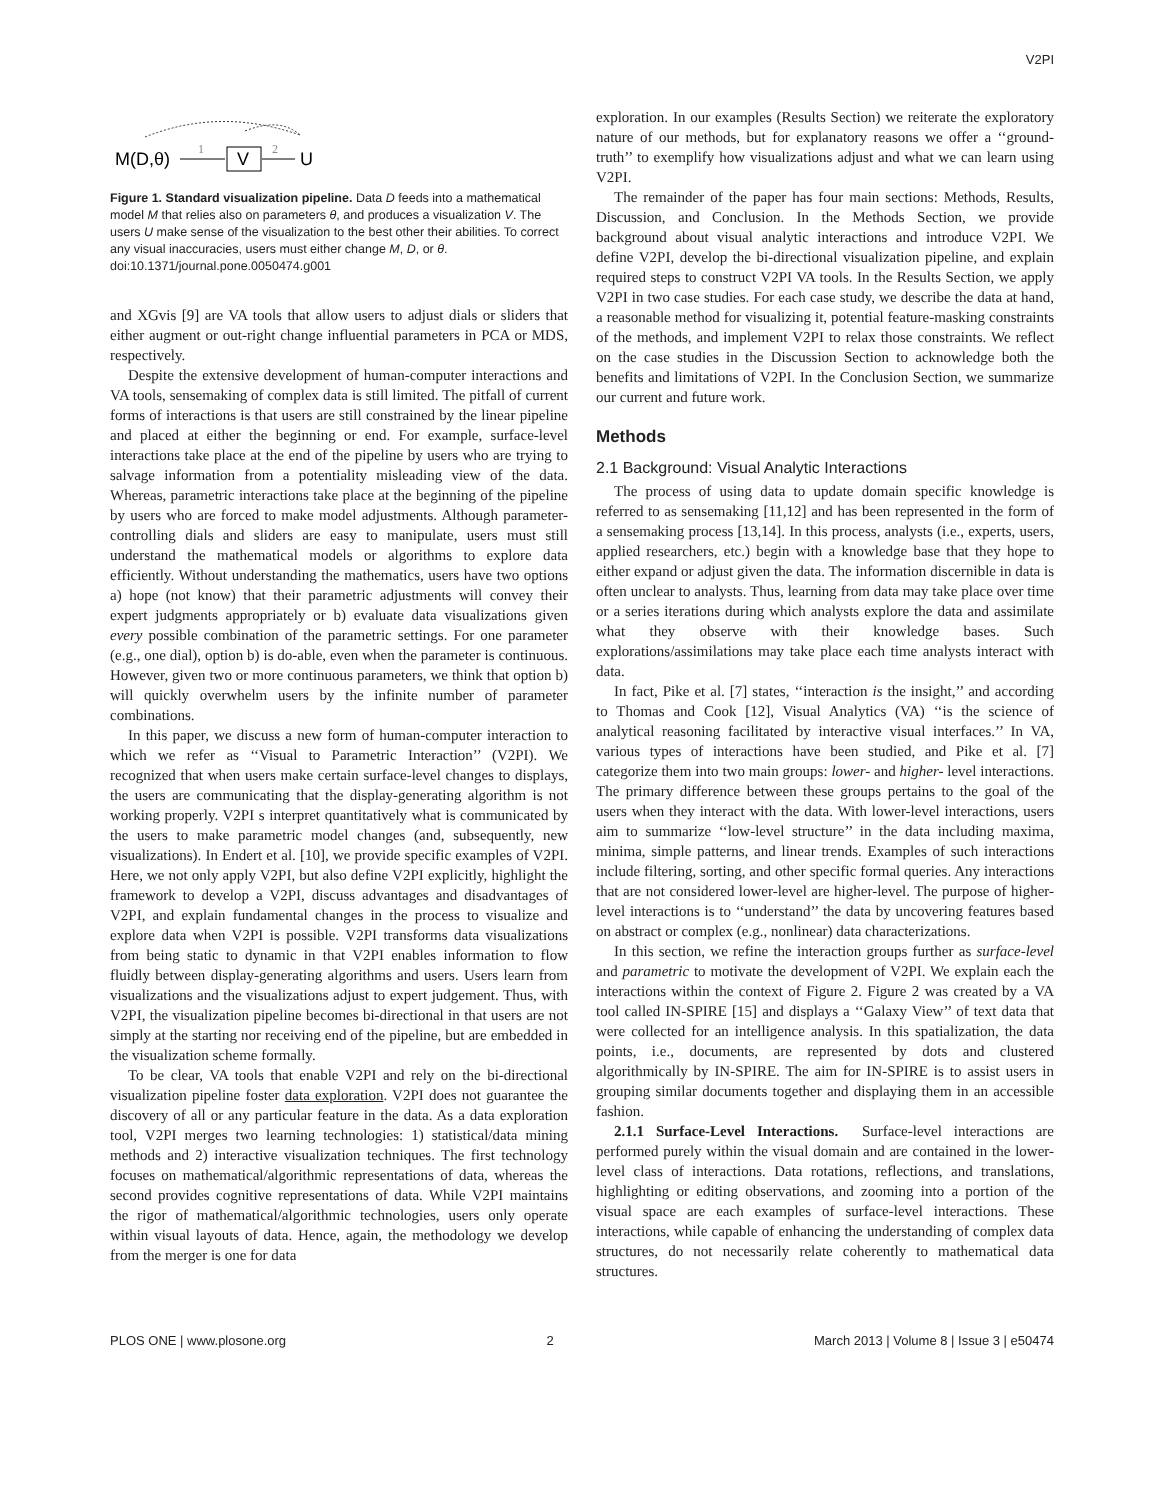V2PI
M(D,θ)
1
V
2
U
Figure 1. Standard visualization pipeline. Data D feeds into a mathematical model M that relies also on parameters θ, and produces a visualization V. The users U make sense of the visualization to the best other their abilities. To correct any visual inaccuracies, users must either change M, D, or θ.
doi:10.1371/journal.pone.0050474.g001
and XGvis [9] are VA tools that allow users to adjust dials or sliders that either augment or out-right change influential parameters in PCA or MDS, respectively.
Despite the extensive development of human-computer interactions and VA tools, sensemaking of complex data is still limited. The pitfall of current forms of interactions is that users are still constrained by the linear pipeline and placed at either the beginning or end. For example, surface-level interactions take place at the end of the pipeline by users who are trying to salvage information from a potentiality misleading view of the data. Whereas, parametric interactions take place at the beginning of the pipeline by users who are forced to make model adjustments. Although parameter-controlling dials and sliders are easy to manipulate, users must still understand the mathematical models or algorithms to explore data efficiently. Without understanding the mathematics, users have two options a) hope (not know) that their parametric adjustments will convey their expert judgments appropriately or b) evaluate data visualizations given every possible combination of the parametric settings. For one parameter (e.g., one dial), option b) is do-able, even when the parameter is continuous. However, given two or more continuous parameters, we think that option b) will quickly overwhelm users by the infinite number of parameter combinations.
In this paper, we discuss a new form of human-computer interaction to which we refer as ‘‘Visual to Parametric Interaction’’ (V2PI). We recognized that when users make certain surface-level changes to displays, the users are communicating that the display-generating algorithm is not working properly. V2PI s interpret quantitatively what is communicated by the users to make parametric model changes (and, subsequently, new visualizations). In Endert et al. [10], we provide specific examples of V2PI. Here, we not only apply V2PI, but also define V2PI explicitly, highlight the framework to develop a V2PI, discuss advantages and disadvantages of V2PI, and explain fundamental changes in the process to visualize and explore data when V2PI is possible. V2PI transforms data visualizations from being static to dynamic in that V2PI enables information to flow fluidly between display-generating algorithms and users. Users learn from visualizations and the visualizations adjust to expert judgement. Thus, with V2PI, the visualization pipeline becomes bi-directional in that users are not simply at the starting nor receiving end of the pipeline, but are embedded in the visualization scheme formally.
To be clear, VA tools that enable V2PI and rely on the bi-directional visualization pipeline foster data exploration. V2PI does not guarantee the discovery of all or any particular feature in the data. As a data exploration tool, V2PI merges two learning technologies: 1) statistical/data mining methods and 2) interactive visualization techniques. The first technology focuses on mathematical/algorithmic representations of data, whereas the second provides cognitive representations of data. While V2PI maintains the rigor of mathematical/algorithmic technologies, users only operate within visual layouts of data. Hence, again, the methodology we develop from the merger is one for data
exploration. In our examples (Results Section) we reiterate the exploratory nature of our methods, but for explanatory reasons we offer a ‘‘ground-truth’’ to exemplify how visualizations adjust and what we can learn using V2PI.
The remainder of the paper has four main sections: Methods, Results, Discussion, and Conclusion. In the Methods Section, we provide background about visual analytic interactions and introduce V2PI. We define V2PI, develop the bi-directional visualization pipeline, and explain required steps to construct V2PI VA tools. In the Results Section, we apply V2PI in two case studies. For each case study, we describe the data at hand, a reasonable method for visualizing it, potential feature-masking constraints of the methods, and implement V2PI to relax those constraints. We reflect on the case studies in the Discussion Section to acknowledge both the benefits and limitations of V2PI. In the Conclusion Section, we summarize our current and future work.
Methods
2.1 Background: Visual Analytic Interactions
The process of using data to update domain specific knowledge is referred to as sensemaking [11,12] and has been represented in the form of a sensemaking process [13,14]. In this process, analysts (i.e., experts, users, applied researchers, etc.) begin with a knowledge base that they hope to either expand or adjust given the data. The information discernible in data is often unclear to analysts. Thus, learning from data may take place over time or a series iterations during which analysts explore the data and assimilate what they observe with their knowledge bases. Such explorations/assimilations may take place each time analysts interact with data.
In fact, Pike et al. [7] states, ‘‘interaction is the insight,’’ and according to Thomas and Cook [12], Visual Analytics (VA) ‘‘is the science of analytical reasoning facilitated by interactive visual interfaces.’’ In VA, various types of interactions have been studied, and Pike et al. [7] categorize them into two main groups: lower- and higher- level interactions. The primary difference between these groups pertains to the goal of the users when they interact with the data. With lower-level interactions, users aim to summarize ‘‘low-level structure’’ in the data including maxima, minima, simple patterns, and linear trends. Examples of such interactions include filtering, sorting, and other specific formal queries. Any interactions that are not considered lower-level are higher-level. The purpose of higher-level interactions is to ‘‘understand’’ the data by uncovering features based on abstract or complex (e.g., nonlinear) data characterizations.
In this section, we refine the interaction groups further as surface-level and parametric to motivate the development of V2PI. We explain each the interactions within the context of Figure 2. Figure 2 was created by a VA tool called IN-SPIRE [15] and displays a ‘‘Galaxy View’’ of text data that were collected for an intelligence analysis. In this spatialization, the data points, i.e., documents, are represented by dots and clustered algorithmically by IN-SPIRE. The aim for IN-SPIRE is to assist users in grouping similar documents together and displaying them in an accessible fashion.
2.1.1 Surface-Level Interactions. Surface-level interactions are performed purely within the visual domain and are contained in the lower-level class of interactions. Data rotations, reflections, and translations, highlighting or editing observations, and zooming into a portion of the visual space are each examples of surface-level interactions. These interactions, while capable of enhancing the understanding of complex data structures, do not necessarily relate coherently to mathematical data structures.
PLOS ONE | www.plosone.org 2 March 2013 | Volume 8 | Issue 3 | e50474